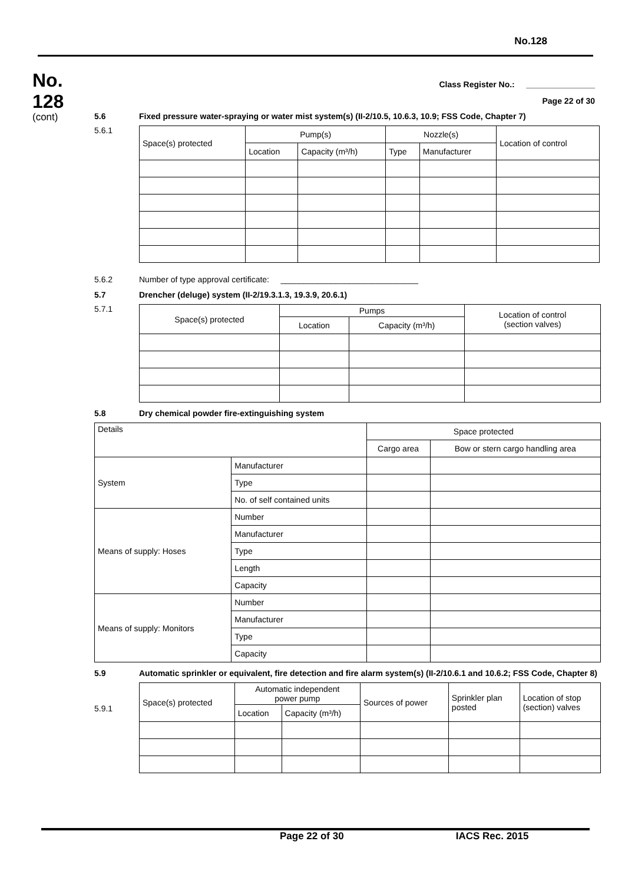No.128
No.
128
(cont)
Class Register No.: _______________
Page 22 of 30
5.6 Fixed pressure water-spraying or water mist system(s) (II-2/10.5, 10.6.3, 10.9; FSS Code, Chapter 7)
5.6.1
| Space(s) protected | Pump(s) | | Nozzle(s) | | Location of control |
| --- | --- | --- | --- | --- | --- |
| | Location | Capacity (m³/h) | Type | Manufacturer | |
5.6.2 Number of type approval certificate: ______________________________
5.7 Drencher (deluge) system (II-2/19.3.1.3, 19.3.9, 20.6.1)
5.7.1
| Space(s) protected | Pumps | | Location of control (section valves) |
| --- | --- | --- | --- |
| | Location | Capacity (m³/h) | |
5.8 Dry chemical powder fire-extinguishing system
| Details | | Space protected | |
| --- | --- | --- | --- |
| | | Cargo area | Bow or stern cargo handling area |
| System | Manufacturer | | |
| | Type | | |
| | No. of self contained units | | |
| Means of supply: Hoses | Number | | |
| | Manufacturer | | |
| | Type | | |
| | Length | | |
| | Capacity | | |
| Means of supply: Monitors | Number | | |
| | Manufacturer | | |
| | Type | | |
| | Capacity | | |
5.9 Automatic sprinkler or equivalent, fire detection and fire alarm system(s) (II-2/10.6.1 and 10.6.2; FSS Code, Chapter 8)
5.9.1
| Space(s) protected | Automatic independent power pump | | Sources of power | Sprinkler plan posted | Location of stop (section) valves |
| --- | --- | --- | --- | --- | --- |
| | Location | Capacity (m³/h) | | | |
Page 22 of 30 IACS Rec. 2015